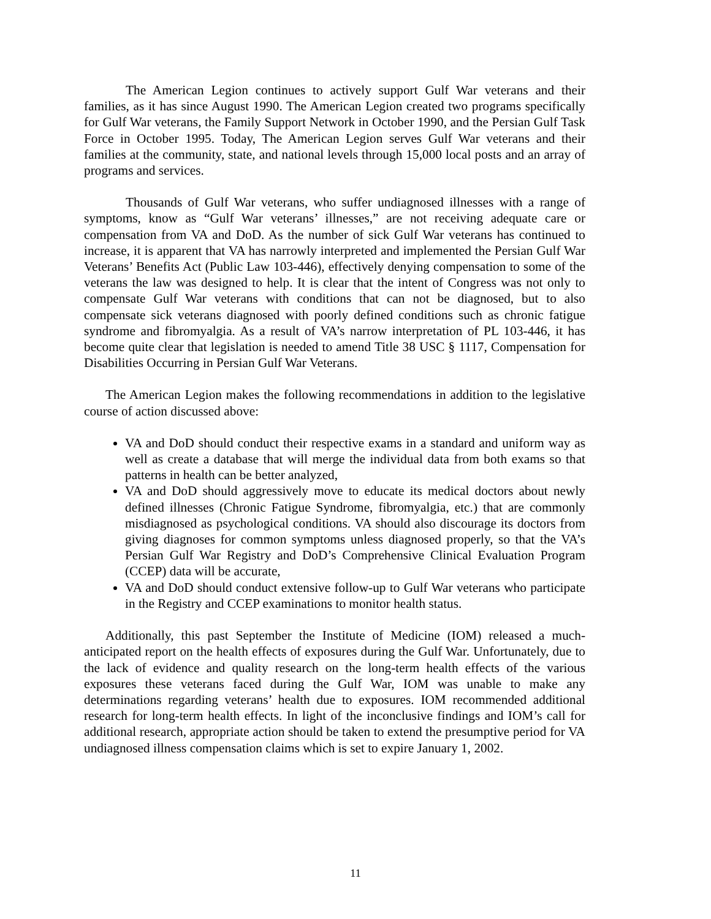The American Legion continues to actively support Gulf War veterans and their families, as it has since August 1990. The American Legion created two programs specifically for Gulf War veterans, the Family Support Network in October 1990, and the Persian Gulf Task Force in October 1995. Today, The American Legion serves Gulf War veterans and their families at the community, state, and national levels through 15,000 local posts and an array of programs and services.
Thousands of Gulf War veterans, who suffer undiagnosed illnesses with a range of symptoms, know as “Gulf War veterans’ illnesses,” are not receiving adequate care or compensation from VA and DoD. As the number of sick Gulf War veterans has continued to increase, it is apparent that VA has narrowly interpreted and implemented the Persian Gulf War Veterans’ Benefits Act (Public Law 103-446), effectively denying compensation to some of the veterans the law was designed to help. It is clear that the intent of Congress was not only to compensate Gulf War veterans with conditions that can not be diagnosed, but to also compensate sick veterans diagnosed with poorly defined conditions such as chronic fatigue syndrome and fibromyalgia. As a result of VA’s narrow interpretation of PL 103-446, it has become quite clear that legislation is needed to amend Title 38 USC § 1117, Compensation for Disabilities Occurring in Persian Gulf War Veterans.
The American Legion makes the following recommendations in addition to the legislative course of action discussed above:
VA and DoD should conduct their respective exams in a standard and uniform way as well as create a database that will merge the individual data from both exams so that patterns in health can be better analyzed,
VA and DoD should aggressively move to educate its medical doctors about newly defined illnesses (Chronic Fatigue Syndrome, fibromyalgia, etc.) that are commonly misdiagnosed as psychological conditions. VA should also discourage its doctors from giving diagnoses for common symptoms unless diagnosed properly, so that the VA’s Persian Gulf War Registry and DoD’s Comprehensive Clinical Evaluation Program (CCEP) data will be accurate,
VA and DoD should conduct extensive follow-up to Gulf War veterans who participate in the Registry and CCEP examinations to monitor health status.
Additionally, this past September the Institute of Medicine (IOM) released a much-anticipated report on the health effects of exposures during the Gulf War. Unfortunately, due to the lack of evidence and quality research on the long-term health effects of the various exposures these veterans faced during the Gulf War, IOM was unable to make any determinations regarding veterans’ health due to exposures. IOM recommended additional research for long-term health effects. In light of the inconclusive findings and IOM’s call for additional research, appropriate action should be taken to extend the presumptive period for VA undiagnosed illness compensation claims which is set to expire January 1, 2002.
11